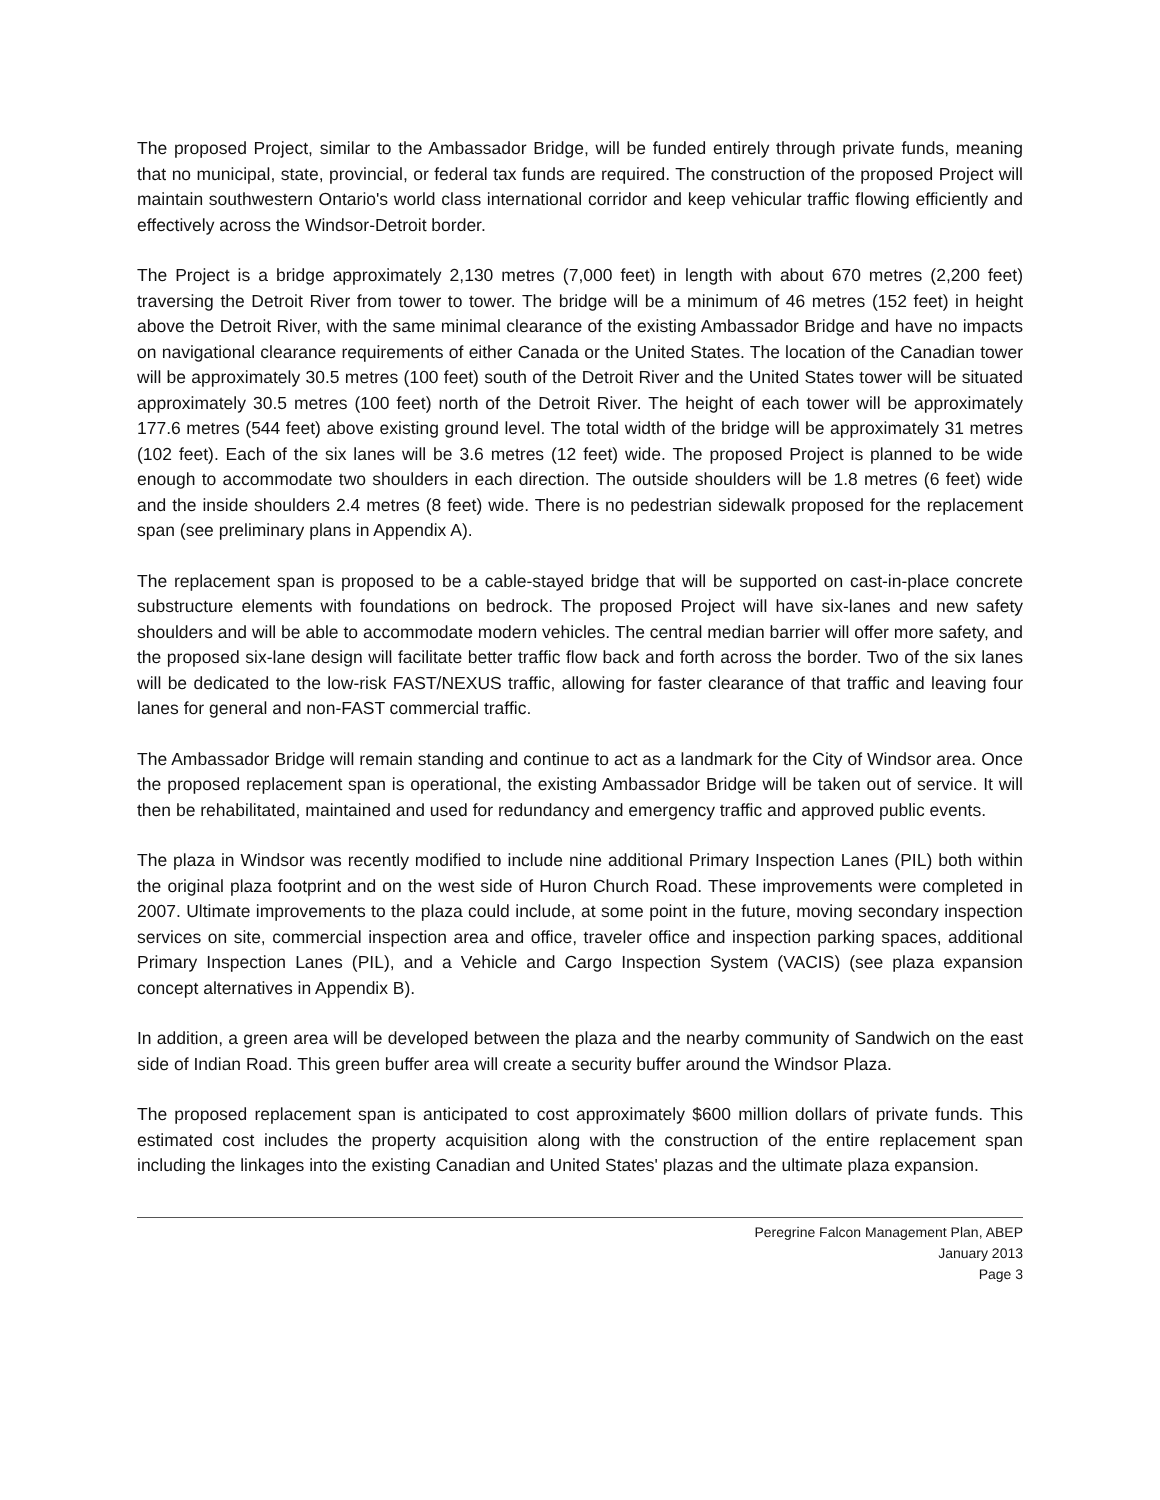The proposed Project, similar to the Ambassador Bridge, will be funded entirely through private funds, meaning that no municipal, state, provincial, or federal tax funds are required. The construction of the proposed Project will maintain southwestern Ontario's world class international corridor and keep vehicular traffic flowing efficiently and effectively across the Windsor-Detroit border.
The Project is a bridge approximately 2,130 metres (7,000 feet) in length with about 670 metres (2,200 feet) traversing the Detroit River from tower to tower. The bridge will be a minimum of 46 metres (152 feet) in height above the Detroit River, with the same minimal clearance of the existing Ambassador Bridge and have no impacts on navigational clearance requirements of either Canada or the United States. The location of the Canadian tower will be approximately 30.5 metres (100 feet) south of the Detroit River and the United States tower will be situated approximately 30.5 metres (100 feet) north of the Detroit River. The height of each tower will be approximately 177.6 metres (544 feet) above existing ground level. The total width of the bridge will be approximately 31 metres (102 feet). Each of the six lanes will be 3.6 metres (12 feet) wide. The proposed Project is planned to be wide enough to accommodate two shoulders in each direction. The outside shoulders will be 1.8 metres (6 feet) wide and the inside shoulders 2.4 metres (8 feet) wide. There is no pedestrian sidewalk proposed for the replacement span (see preliminary plans in Appendix A).
The replacement span is proposed to be a cable-stayed bridge that will be supported on cast-in-place concrete substructure elements with foundations on bedrock. The proposed Project will have six-lanes and new safety shoulders and will be able to accommodate modern vehicles. The central median barrier will offer more safety, and the proposed six-lane design will facilitate better traffic flow back and forth across the border. Two of the six lanes will be dedicated to the low-risk FAST/NEXUS traffic, allowing for faster clearance of that traffic and leaving four lanes for general and non-FAST commercial traffic.
The Ambassador Bridge will remain standing and continue to act as a landmark for the City of Windsor area. Once the proposed replacement span is operational, the existing Ambassador Bridge will be taken out of service. It will then be rehabilitated, maintained and used for redundancy and emergency traffic and approved public events.
The plaza in Windsor was recently modified to include nine additional Primary Inspection Lanes (PIL) both within the original plaza footprint and on the west side of Huron Church Road. These improvements were completed in 2007. Ultimate improvements to the plaza could include, at some point in the future, moving secondary inspection services on site, commercial inspection area and office, traveler office and inspection parking spaces, additional Primary Inspection Lanes (PIL), and a Vehicle and Cargo Inspection System (VACIS) (see plaza expansion concept alternatives in Appendix B).
In addition, a green area will be developed between the plaza and the nearby community of Sandwich on the east side of Indian Road. This green buffer area will create a security buffer around the Windsor Plaza.
The proposed replacement span is anticipated to cost approximately $600 million dollars of private funds. This estimated cost includes the property acquisition along with the construction of the entire replacement span including the linkages into the existing Canadian and United States' plazas and the ultimate plaza expansion.
Peregrine Falcon Management Plan, ABEP
January 2013
Page 3